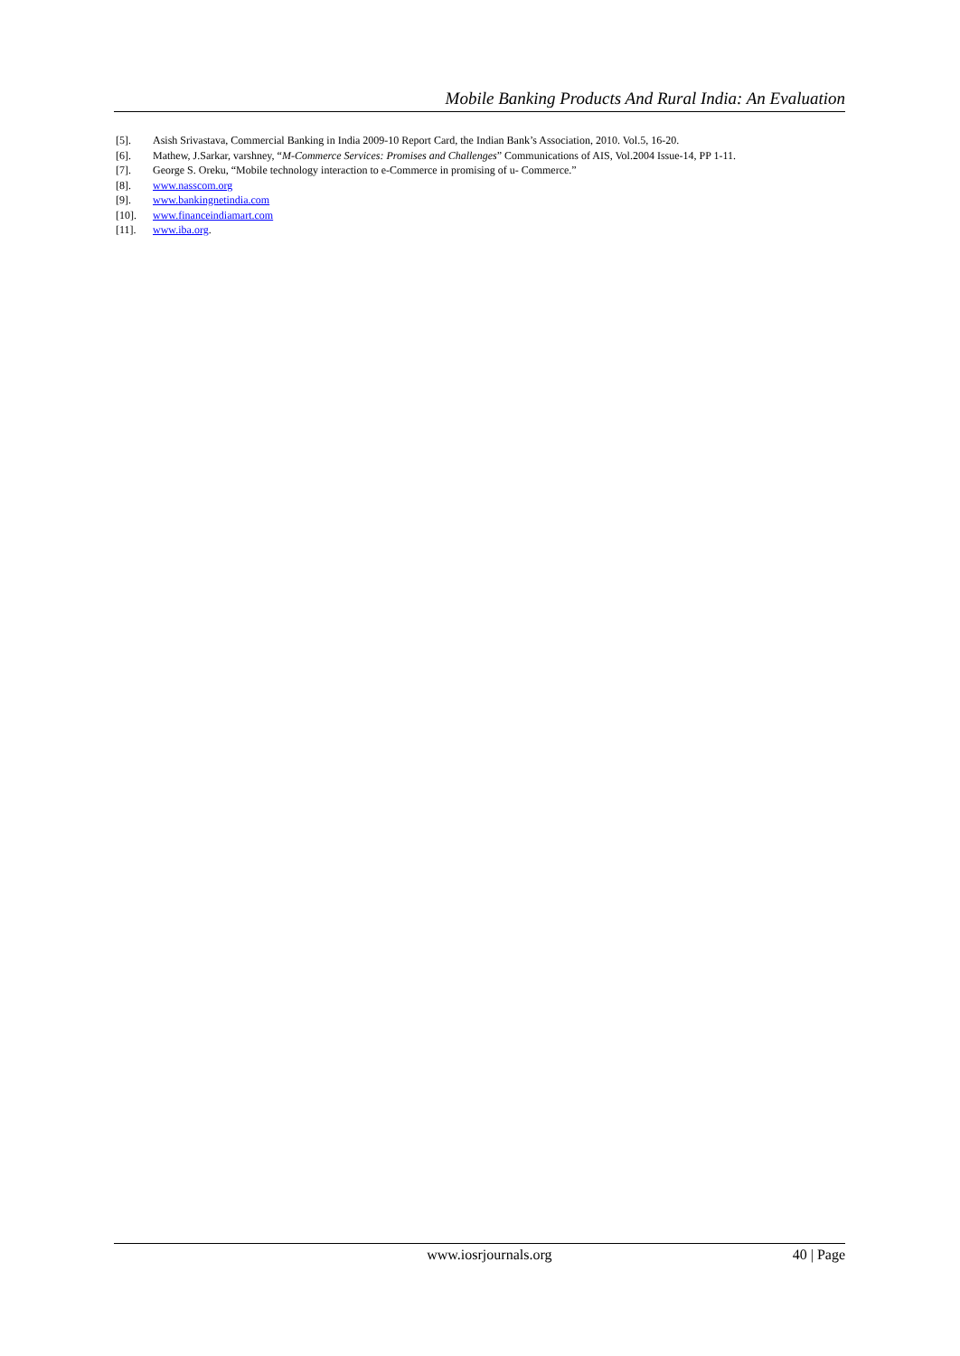Mobile Banking Products And Rural India: An Evaluation
[5]. Asish Srivastava, Commercial Banking in India 2009-10 Report Card, the Indian Bank’s Association, 2010. Vol.5, 16-20.
[6]. Mathew, J.Sarkar, varshney, “M-Commerce Services: Promises and Challenges” Communications of AIS, Vol.2004 Issue-14, PP 1-11.
[7]. George S. Oreku, “Mobile technology interaction to e-Commerce in promising of u- Commerce.”
[8]. www.nasscom.org
[9]. www.bankingnetindia.com
[10]. www.financeindiamart.com
[11]. www.iba.org.
www.iosrjournals.org 40 | Page